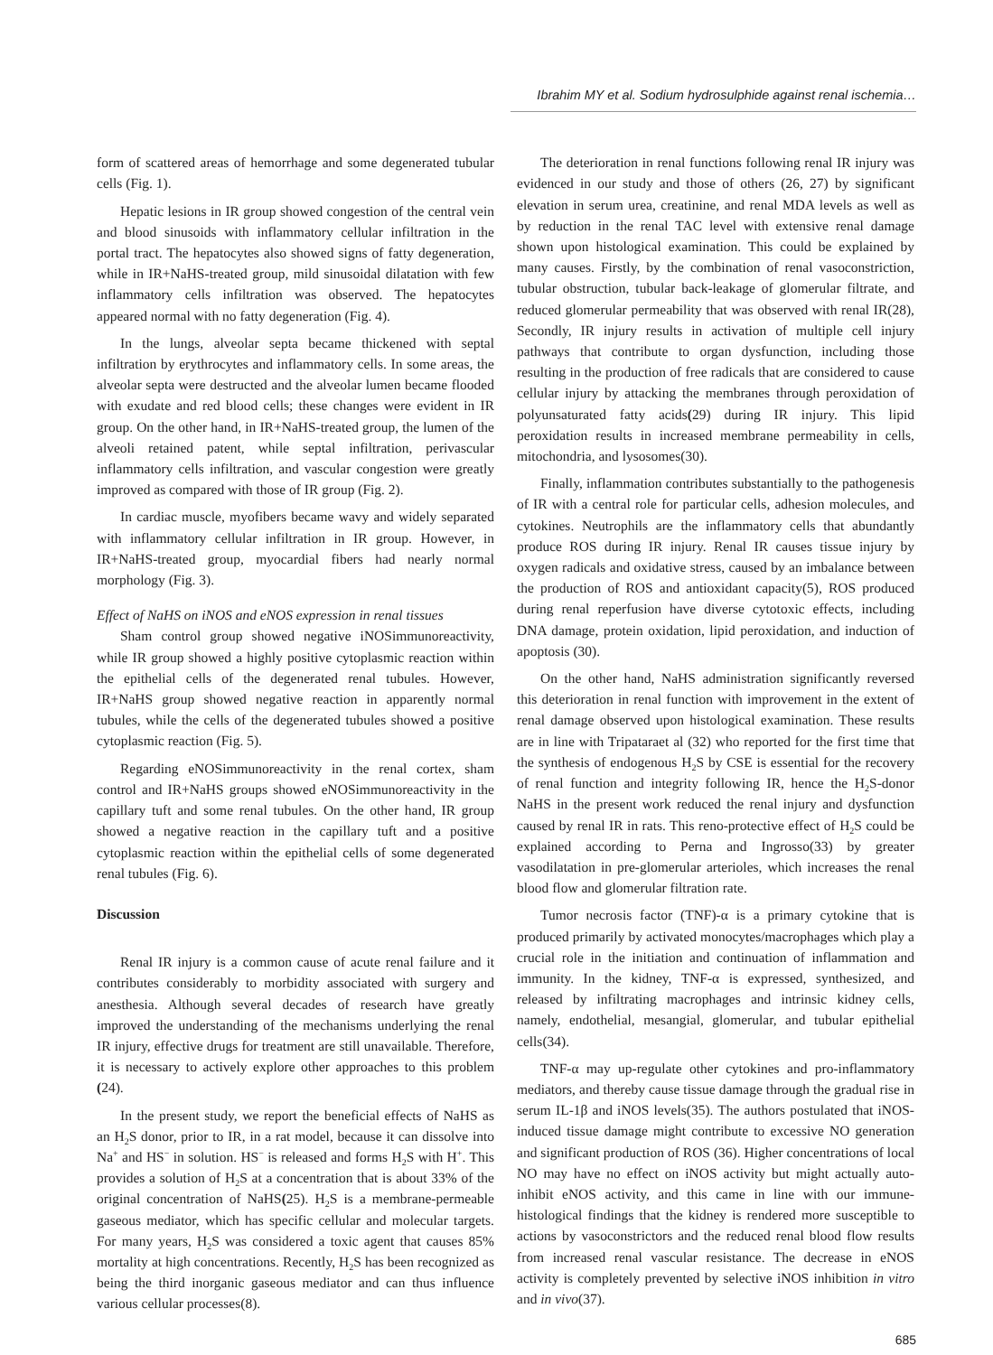Ibrahim MY et al. Sodium hydrosulphide against renal ischemia…
form of scattered areas of hemorrhage and some degenerated tubular cells (Fig. 1).
Hepatic lesions in IR group showed congestion of the central vein and blood sinusoids with inflammatory cellular infiltration in the portal tract. The hepatocytes also showed signs of fatty degeneration, while in IR+NaHS-treated group, mild sinusoidal dilatation with few inflammatory cells infiltration was observed. The hepatocytes appeared normal with no fatty degeneration (Fig. 4).
In the lungs, alveolar septa became thickened with septal infiltration by erythrocytes and inflammatory cells. In some areas, the alveolar septa were destructed and the alveolar lumen became flooded with exudate and red blood cells; these changes were evident in IR group. On the other hand, in IR+NaHS-treated group, the lumen of the alveoli retained patent, while septal infiltration, perivascular inflammatory cells infiltration, and vascular congestion were greatly improved as compared with those of IR group (Fig. 2).
In cardiac muscle, myofibers became wavy and widely separated with inflammatory cellular infiltration in IR group. However, in IR+NaHS-treated group, myocardial fibers had nearly normal morphology (Fig. 3).
Effect of NaHS on iNOS and eNOS expression in renal tissues
Sham control group showed negative iNOSimmunoreactivity, while IR group showed a highly positive cytoplasmic reaction within the epithelial cells of the degenerated renal tubules. However, IR+NaHS group showed negative reaction in apparently normal tubules, while the cells of the degenerated tubules showed a positive cytoplasmic reaction (Fig. 5).
Regarding eNOSimmunoreactivity in the renal cortex, sham control and IR+NaHS groups showed eNOSimmunoreactivity in the capillary tuft and some renal tubules. On the other hand, IR group showed a negative reaction in the capillary tuft and a positive cytoplasmic reaction within the epithelial cells of some degenerated renal tubules (Fig. 6).
Discussion
Renal IR injury is a common cause of acute renal failure and it contributes considerably to morbidity associated with surgery and anesthesia. Although several decades of research have greatly improved the understanding of the mechanisms underlying the renal IR injury, effective drugs for treatment are still unavailable. Therefore, it is necessary to actively explore other approaches to this problem (24).
In the present study, we report the beneficial effects of NaHS as an H<sub>2</sub>S donor, prior to IR, in a rat model, because it can dissolve into Na<sup>+</sup> and HS<sup>−</sup> in solution. HS<sup>−</sup> is released and forms H<sub>2</sub>S with H<sup>+</sup>. This provides a solution of H<sub>2</sub>S at a concentration that is about 33% of the original concentration of NaHS(25). H<sub>2</sub>S is a membrane-permeable gaseous mediator, which has specific cellular and molecular targets. For many years, H<sub>2</sub>S was considered a toxic agent that causes 85% mortality at high concentrations. Recently, H<sub>2</sub>S has been recognized as being the third inorganic gaseous mediator and can thus influence various cellular processes(8).
The deterioration in renal functions following renal IR injury was evidenced in our study and those of others (26, 27) by significant elevation in serum urea, creatinine, and renal MDA levels as well as by reduction in the renal TAC level with extensive renal damage shown upon histological examination. This could be explained by many causes. Firstly, by the combination of renal vasoconstriction, tubular obstruction, tubular back-leakage of glomerular filtrate, and reduced glomerular permeability that was observed with renal IR(28), Secondly, IR injury results in activation of multiple cell injury pathways that contribute to organ dysfunction, including those resulting in the production of free radicals that are considered to cause cellular injury by attacking the membranes through peroxidation of polyunsaturated fatty acids(29) during IR injury. This lipid peroxidation results in increased membrane permeability in cells, mitochondria, and lysosomes(30).
Finally, inflammation contributes substantially to the pathogenesis of IR with a central role for particular cells, adhesion molecules, and cytokines. Neutrophils are the inflammatory cells that abundantly produce ROS during IR injury. Renal IR causes tissue injury by oxygen radicals and oxidative stress, caused by an imbalance between the production of ROS and antioxidant capacity(5), ROS produced during renal reperfusion have diverse cytotoxic effects, including DNA damage, protein oxidation, lipid peroxidation, and induction of apoptosis (30).
On the other hand, NaHS administration significantly reversed this deterioration in renal function with improvement in the extent of renal damage observed upon histological examination. These results are in line with Tripataraet al (32) who reported for the first time that the synthesis of endogenous H<sub>2</sub>S by CSE is essential for the recovery of renal function and integrity following IR, hence the H<sub>2</sub>S-donor NaHS in the present work reduced the renal injury and dysfunction caused by renal IR in rats. This reno-protective effect of H<sub>2</sub>S could be explained according to Perna and Ingrosso(33) by greater vasodilatation in pre-glomerular arterioles, which increases the renal blood flow and glomerular filtration rate.
Tumor necrosis factor (TNF)-α is a primary cytokine that is produced primarily by activated monocytes/macrophages which play a crucial role in the initiation and continuation of inflammation and immunity. In the kidney, TNF-α is expressed, synthesized, and released by infiltrating macrophages and intrinsic kidney cells, namely, endothelial, mesangial, glomerular, and tubular epithelial cells(34).
TNF-α may up-regulate other cytokines and pro-inflammatory mediators, and thereby cause tissue damage through the gradual rise in serum IL-1β and iNOS levels(35). The authors postulated that iNOS-induced tissue damage might contribute to excessive NO generation and significant production of ROS (36). Higher concentrations of local NO may have no effect on iNOS activity but might actually auto-inhibit eNOS activity, and this came in line with our immune-histological findings that the kidney is rendered more susceptible to actions by vasoconstrictors and the reduced renal blood flow results from increased renal vascular resistance. The decrease in eNOS activity is completely prevented by selective iNOS inhibition in vitro and in vivo(37).
685